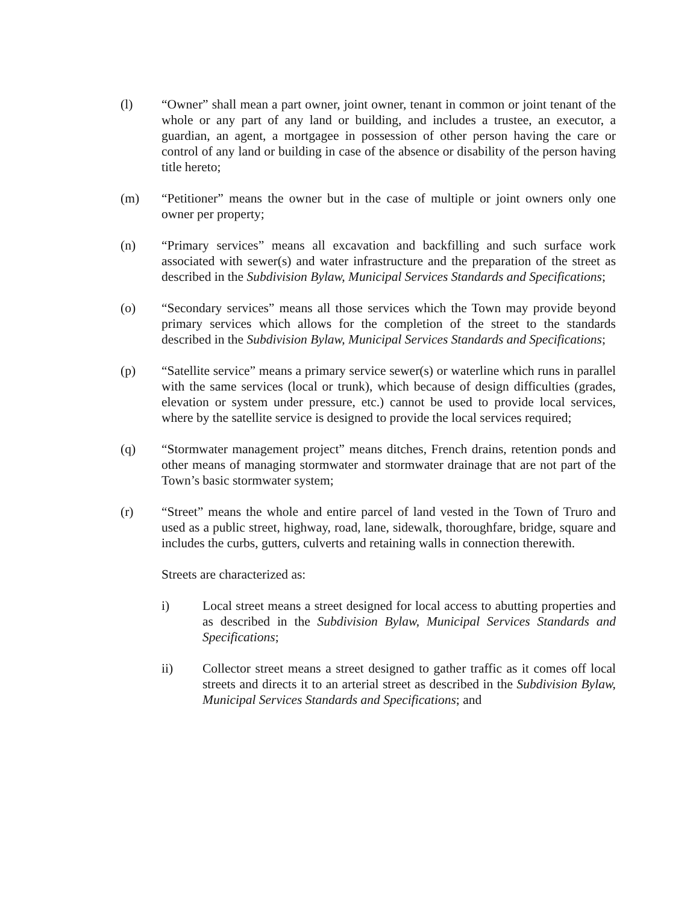(l) “Owner” shall mean a part owner, joint owner, tenant in common or joint tenant of the whole or any part of any land or building, and includes a trustee, an executor, a guardian, an agent, a mortgagee in possession of other person having the care or control of any land or building in case of the absence or disability of the person having title hereto;
(m) “Petitioner” means the owner but in the case of multiple or joint owners only one owner per property;
(n) “Primary services” means all excavation and backfilling and such surface work associated with sewer(s) and water infrastructure and the preparation of the street as described in the Subdivision Bylaw, Municipal Services Standards and Specifications;
(o) “Secondary services” means all those services which the Town may provide beyond primary services which allows for the completion of the street to the standards described in the Subdivision Bylaw, Municipal Services Standards and Specifications;
(p) “Satellite service” means a primary service sewer(s) or waterline which runs in parallel with the same services (local or trunk), which because of design difficulties (grades, elevation or system under pressure, etc.) cannot be used to provide local services, where by the satellite service is designed to provide the local services required;
(q) “Stormwater management project” means ditches, French drains, retention ponds and other means of managing stormwater and stormwater drainage that are not part of the Town’s basic stormwater system;
(r) “Street” means the whole and entire parcel of land vested in the Town of Truro and used as a public street, highway, road, lane, sidewalk, thoroughfare, bridge, square and includes the curbs, gutters, culverts and retaining walls in connection therewith.
Streets are characterized as:
i) Local street means a street designed for local access to abutting properties and as described in the Subdivision Bylaw, Municipal Services Standards and Specifications;
ii) Collector street means a street designed to gather traffic as it comes off local streets and directs it to an arterial street as described in the Subdivision Bylaw, Municipal Services Standards and Specifications; and